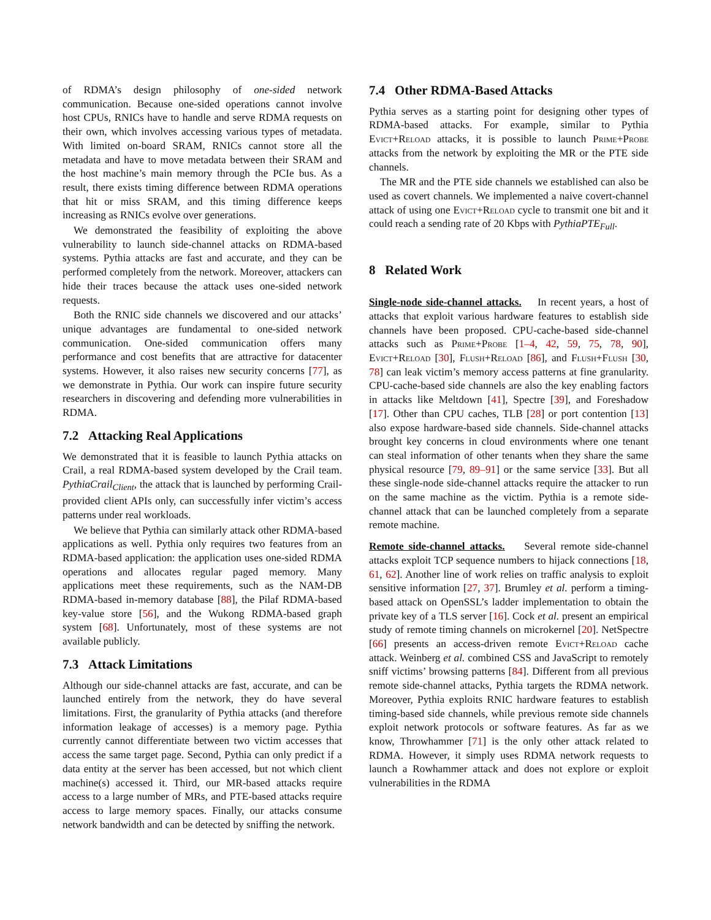of RDMA’s design philosophy of one-sided network communication. Because one-sided operations cannot involve host CPUs, RNICs have to handle and serve RDMA requests on their own, which involves accessing various types of metadata. With limited on-board SRAM, RNICs cannot store all the metadata and have to move metadata between their SRAM and the host machine’s main memory through the PCIe bus. As a result, there exists timing difference between RDMA operations that hit or miss SRAM, and this timing difference keeps increasing as RNICs evolve over generations.
We demonstrated the feasibility of exploiting the above vulnerability to launch side-channel attacks on RDMA-based systems. Pythia attacks are fast and accurate, and they can be performed completely from the network. Moreover, attackers can hide their traces because the attack uses one-sided network requests.
Both the RNIC side channels we discovered and our attacks’ unique advantages are fundamental to one-sided network communication. One-sided communication offers many performance and cost benefits that are attractive for datacenter systems. However, it also raises new security concerns [77], as we demonstrate in Pythia. Our work can inspire future security researchers in discovering and defending more vulnerabilities in RDMA.
7.2 Attacking Real Applications
We demonstrated that it is feasible to launch Pythia attacks on Crail, a real RDMA-based system developed by the Crail team. PythiaCrail<sub>Client</sub>, the attack that is launched by performing Crail-provided client APIs only, can successfully infer victim’s access patterns under real workloads.
We believe that Pythia can similarly attack other RDMA-based applications as well. Pythia only requires two features from an RDMA-based application: the application uses one-sided RDMA operations and allocates regular paged memory. Many applications meet these requirements, such as the NAM-DB RDMA-based in-memory database [88], the Pilaf RDMA-based key-value store [56], and the Wukong RDMA-based graph system [68]. Unfortunately, most of these systems are not available publicly.
7.3 Attack Limitations
Although our side-channel attacks are fast, accurate, and can be launched entirely from the network, they do have several limitations. First, the granularity of Pythia attacks (and therefore information leakage of accesses) is a memory page. Pythia currently cannot differentiate between two victim accesses that access the same target page. Second, Pythia can only predict if a data entity at the server has been accessed, but not which client machine(s) accessed it. Third, our MR-based attacks require access to a large number of MRs, and PTE-based attacks require access to large memory spaces. Finally, our attacks consume network bandwidth and can be detected by sniffing the network.
7.4 Other RDMA-Based Attacks
Pythia serves as a starting point for designing other types of RDMA-based attacks. For example, similar to Pythia Evict+Reload attacks, it is possible to launch Prime+Probe attacks from the network by exploiting the MR or the PTE side channels.
The MR and the PTE side channels we established can also be used as covert channels. We implemented a naive covert-channel attack of using one Evict+Reload cycle to transmit one bit and it could reach a sending rate of 20 Kbps with PythiaPTE<sub>Full</sub>.
8 Related Work
Single-node side-channel attacks. In recent years, a host of attacks that exploit various hardware features to establish side channels have been proposed. CPU-cache-based side-channel attacks such as Prime+Probe [1–4, 42, 59, 75, 78, 90], Evict+Reload [30], Flush+Reload [86], and Flush+Flush [30, 78] can leak victim’s memory access patterns at fine granularity. CPU-cache-based side channels are also the key enabling factors in attacks like Meltdown [41], Spectre [39], and Foreshadow [17]. Other than CPU caches, TLB [28] or port contention [13] also expose hardware-based side channels. Side-channel attacks brought key concerns in cloud environments where one tenant can steal information of other tenants when they share the same physical resource [79, 89–91] or the same service [33]. But all these single-node side-channel attacks require the attacker to run on the same machine as the victim. Pythia is a remote side-channel attack that can be launched completely from a separate remote machine.
Remote side-channel attacks. Several remote side-channel attacks exploit TCP sequence numbers to hijack connections [18, 61, 62]. Another line of work relies on traffic analysis to exploit sensitive information [27, 37]. Brumley et al. perform a timing-based attack on OpenSSL’s ladder implementation to obtain the private key of a TLS server [16]. Cock et al. present an empirical study of remote timing channels on microkernel [20]. NetSpectre [66] presents an access-driven remote Evict+Reload cache attack. Weinberg et al. combined CSS and JavaScript to remotely sniff victims’ browsing patterns [84]. Different from all previous remote side-channel attacks, Pythia targets the RDMA network. Moreover, Pythia exploits RNIC hardware features to establish timing-based side channels, while previous remote side channels exploit network protocols or software features. As far as we know, Throwhammer [71] is the only other attack related to RDMA. However, it simply uses RDMA network requests to launch a Rowhammer attack and does not explore or exploit vulnerabilities in the RDMA